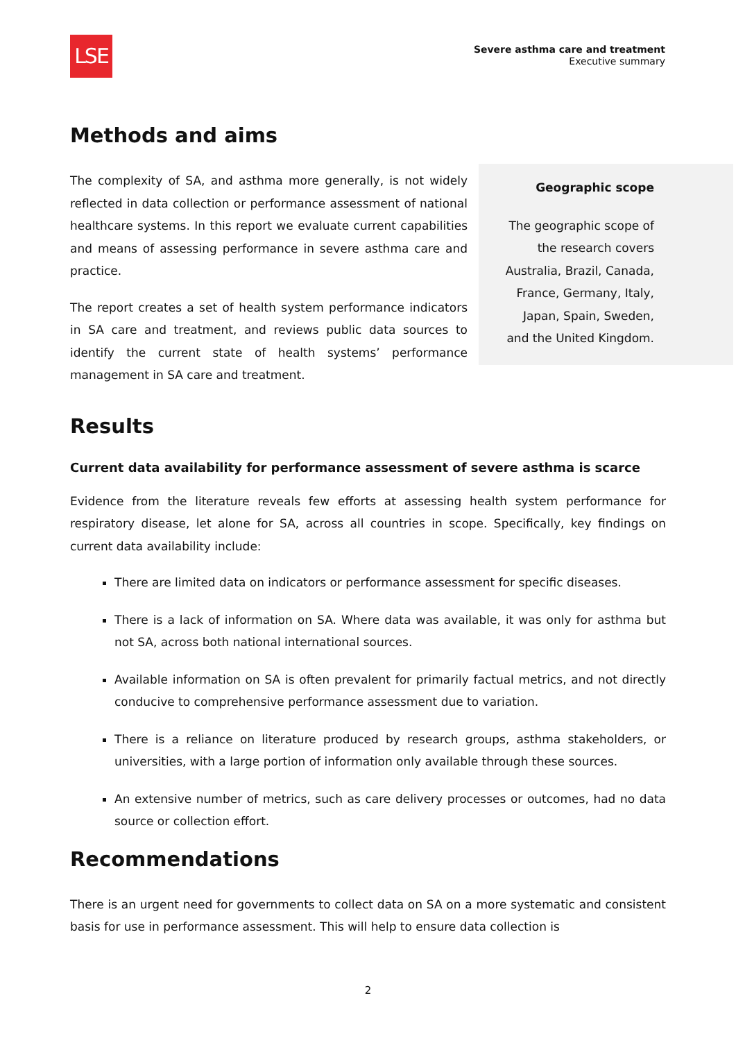LSE
Severe asthma care and treatment
Executive summary
Methods and aims
The complexity of SA, and asthma more generally, is not widely reflected in data collection or performance assessment of national healthcare systems. In this report we evaluate current capabilities and means of assessing performance in severe asthma care and practice.
The report creates a set of health system performance indicators in SA care and treatment, and reviews public data sources to identify the current state of health systems’ performance management in SA care and treatment.
Geographic scope
The geographic scope of
the research covers
Australia, Brazil, Canada,
France, Germany, Italy,
Japan, Spain, Sweden,
and the United Kingdom.
Results
Current data availability for performance assessment of severe asthma is scarce
Evidence from the literature reveals few efforts at assessing health system performance for respiratory disease, let alone for SA, across all countries in scope. Specifically, key findings on current data availability include:
There are limited data on indicators or performance assessment for specific diseases.
There is a lack of information on SA. Where data was available, it was only for asthma but not SA, across both national international sources.
Available information on SA is often prevalent for primarily factual metrics, and not directly conducive to comprehensive performance assessment due to variation.
There is a reliance on literature produced by research groups, asthma stakeholders, or universities, with a large portion of information only available through these sources.
An extensive number of metrics, such as care delivery processes or outcomes, had no data source or collection effort.
Recommendations
There is an urgent need for governments to collect data on SA on a more systematic and consistent basis for use in performance assessment. This will help to ensure data collection is
2